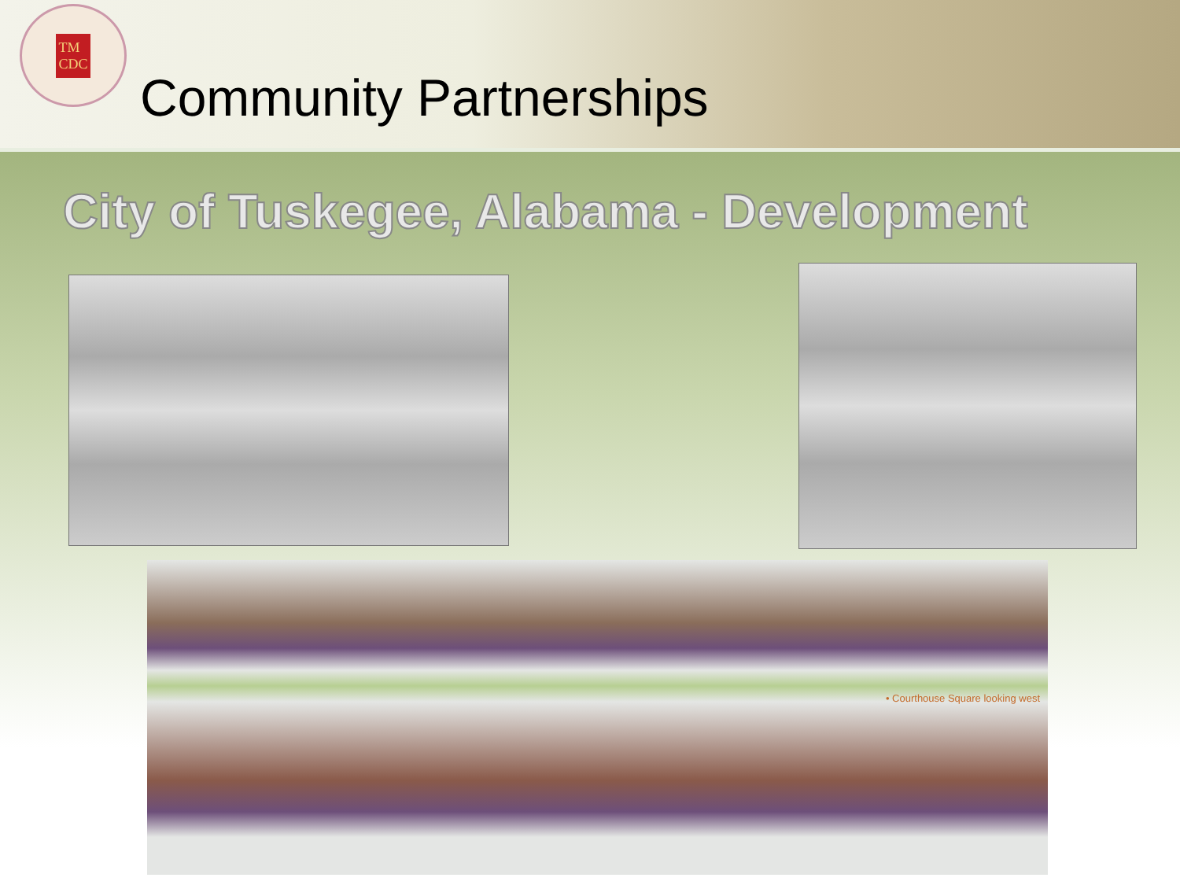TM
CDC
Community Partnerships
City of Tuskegee, Alabama - Development
• Courthouse Square looking west